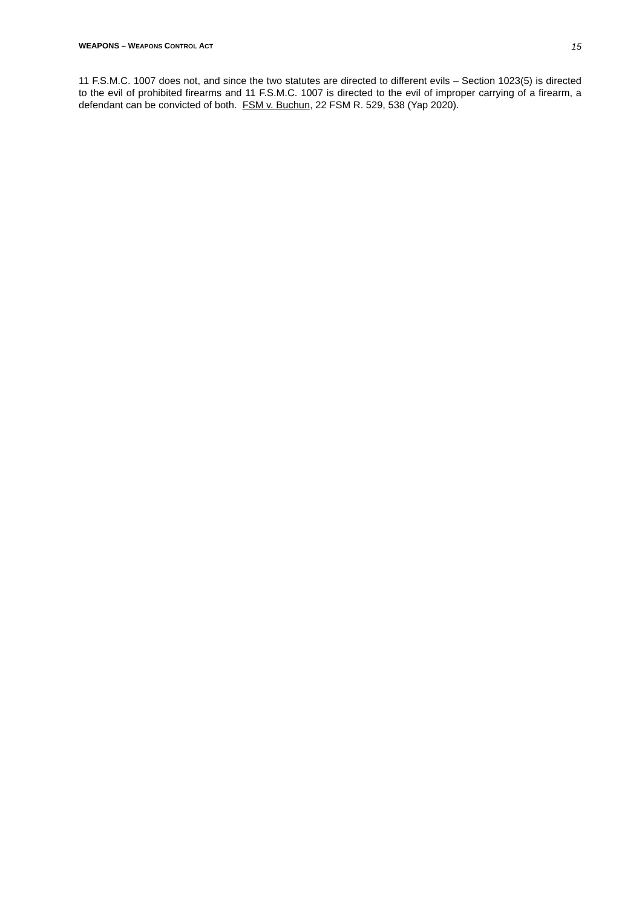WEAPONS – WEAPONS CONTROL ACT 15
11 F.S.M.C. 1007 does not, and since the two statutes are directed to different evils – Section 1023(5) is directed to the evil of prohibited firearms and 11 F.S.M.C. 1007 is directed to the evil of improper carrying of a firearm, a defendant can be convicted of both. FSM v. Buchun, 22 FSM R. 529, 538 (Yap 2020).